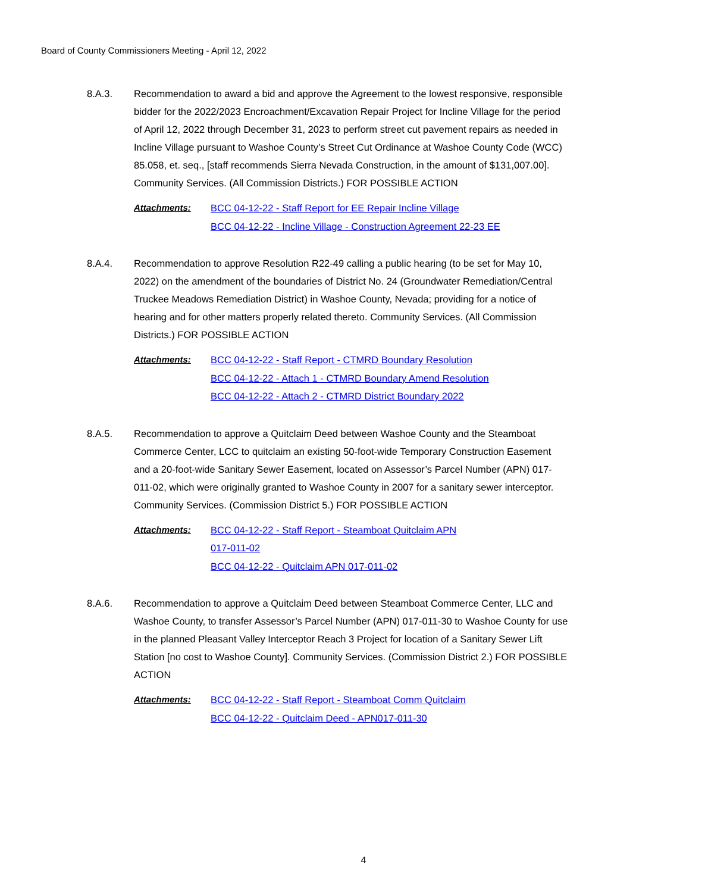Board of County Commissioners Meeting - April 12, 2022
8.A.3. Recommendation to award a bid and approve the Agreement to the lowest responsive, responsible bidder for the 2022/2023 Encroachment/Excavation Repair Project for Incline Village for the period of April 12, 2022 through December 31, 2023 to perform street cut pavement repairs as needed in Incline Village pursuant to Washoe County’s Street Cut Ordinance at Washoe County Code (WCC) 85.058, et. seq., [staff recommends Sierra Nevada Construction, in the amount of $131,007.00]. Community Services. (All Commission Districts.) FOR POSSIBLE ACTION
Attachments: BCC 04-12-22 - Staff Report for EE Repair Incline Village
BCC 04-12-22 - Incline Village - Construction Agreement 22-23 EE
8.A.4. Recommendation to approve Resolution R22-49 calling a public hearing (to be set for May 10, 2022) on the amendment of the boundaries of District No. 24 (Groundwater Remediation/Central Truckee Meadows Remediation District) in Washoe County, Nevada; providing for a notice of hearing and for other matters properly related thereto. Community Services. (All Commission Districts.) FOR POSSIBLE ACTION
Attachments: BCC 04-12-22 - Staff Report - CTMRD Boundary Resolution
BCC 04-12-22 - Attach 1 - CTMRD Boundary Amend Resolution
BCC 04-12-22 - Attach 2 - CTMRD District Boundary 2022
8.A.5. Recommendation to approve a Quitclaim Deed between Washoe County and the Steamboat Commerce Center, LCC to quitclaim an existing 50-foot-wide Temporary Construction Easement and a 20-foot-wide Sanitary Sewer Easement, located on Assessor’s Parcel Number (APN) 017-011-02, which were originally granted to Washoe County in 2007 for a sanitary sewer interceptor. Community Services. (Commission District 5.) FOR POSSIBLE ACTION
Attachments: BCC 04-12-22 - Staff Report - Steamboat Quitclaim APN
017-011-02
BCC 04-12-22 - Quitclaim APN 017-011-02
8.A.6. Recommendation to approve a Quitclaim Deed between Steamboat Commerce Center, LLC and Washoe County, to transfer Assessor’s Parcel Number (APN) 017-011-30 to Washoe County for use in the planned Pleasant Valley Interceptor Reach 3 Project for location of a Sanitary Sewer Lift Station [no cost to Washoe County]. Community Services. (Commission District 2.) FOR POSSIBLE ACTION
Attachments: BCC 04-12-22 - Staff Report - Steamboat Comm Quitclaim
BCC 04-12-22 - Quitclaim Deed - APN017-011-30
4